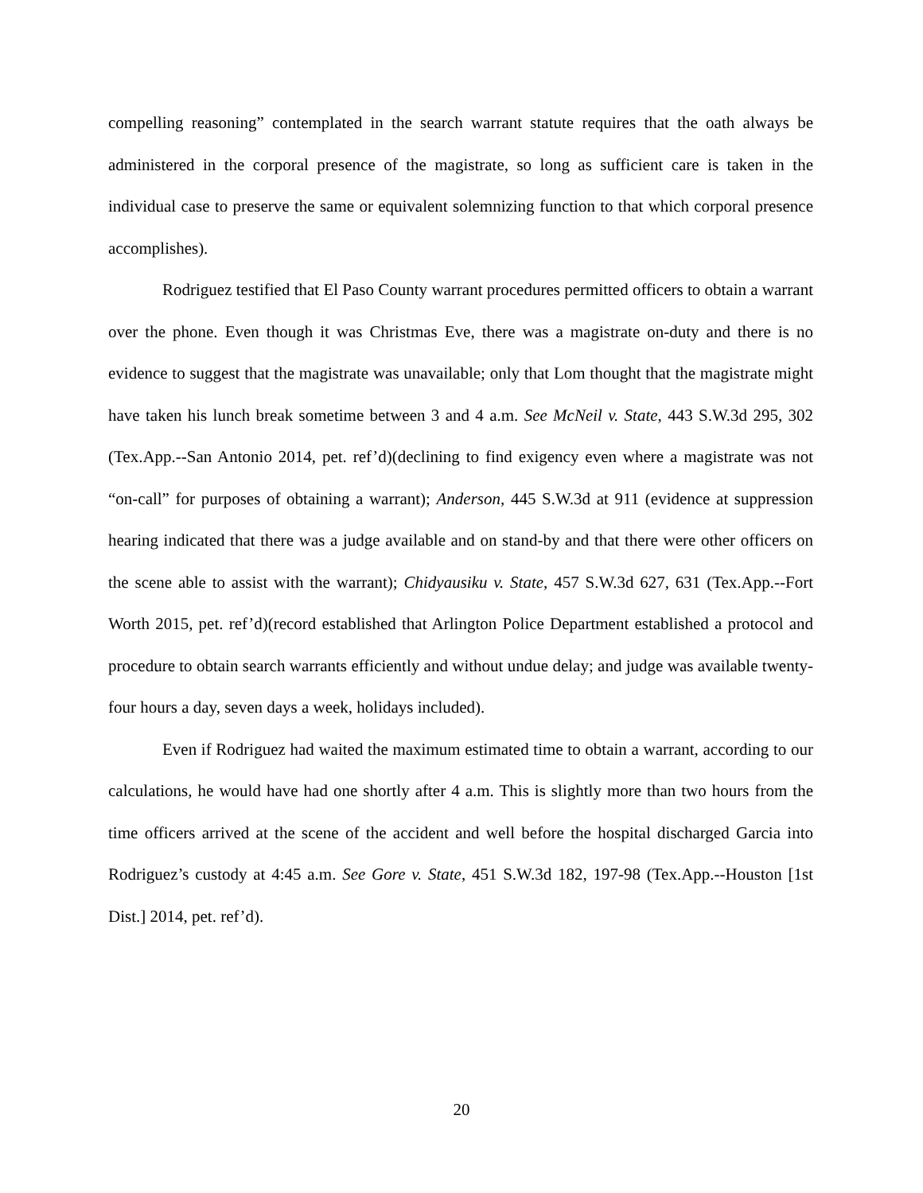compelling reasoning” contemplated in the search warrant statute requires that the oath always be administered in the corporal presence of the magistrate, so long as sufficient care is taken in the individual case to preserve the same or equivalent solemnizing function to that which corporal presence accomplishes).
Rodriguez testified that El Paso County warrant procedures permitted officers to obtain a warrant over the phone. Even though it was Christmas Eve, there was a magistrate on-duty and there is no evidence to suggest that the magistrate was unavailable; only that Lom thought that the magistrate might have taken his lunch break sometime between 3 and 4 a.m. See McNeil v. State, 443 S.W.3d 295, 302 (Tex.App.--San Antonio 2014, pet. ref’d)(declining to find exigency even where a magistrate was not “on-call” for purposes of obtaining a warrant); Anderson, 445 S.W.3d at 911 (evidence at suppression hearing indicated that there was a judge available and on stand-by and that there were other officers on the scene able to assist with the warrant); Chidyausiku v. State, 457 S.W.3d 627, 631 (Tex.App.--Fort Worth 2015, pet. ref’d)(record established that Arlington Police Department established a protocol and procedure to obtain search warrants efficiently and without undue delay; and judge was available twenty-four hours a day, seven days a week, holidays included).
Even if Rodriguez had waited the maximum estimated time to obtain a warrant, according to our calculations, he would have had one shortly after 4 a.m. This is slightly more than two hours from the time officers arrived at the scene of the accident and well before the hospital discharged Garcia into Rodriguez’s custody at 4:45 a.m. See Gore v. State, 451 S.W.3d 182, 197-98 (Tex.App.--Houston [1st Dist.] 2014, pet. ref’d).
20